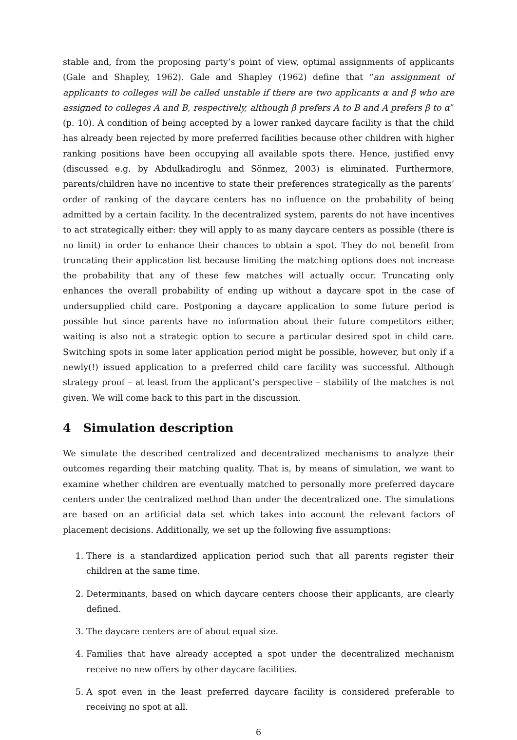stable and, from the proposing party’s point of view, optimal assignments of applicants (Gale and Shapley, 1962). Gale and Shapley (1962) define that “an assignment of applicants to colleges will be called unstable if there are two applicants α and β who are assigned to colleges A and B, respectively, although β prefers A to B and A prefers β to α” (p. 10). A condition of being accepted by a lower ranked daycare facility is that the child has already been rejected by more preferred facilities because other children with higher ranking positions have been occupying all available spots there. Hence, justified envy (discussed e.g. by Abdulkadiroglu and Sönmez, 2003) is eliminated. Furthermore, parents/children have no incentive to state their preferences strategically as the parents’ order of ranking of the daycare centers has no influence on the probability of being admitted by a certain facility. In the decentralized system, parents do not have incentives to act strategically either: they will apply to as many daycare centers as possible (there is no limit) in order to enhance their chances to obtain a spot. They do not benefit from truncating their application list because limiting the matching options does not increase the probability that any of these few matches will actually occur. Truncating only enhances the overall probability of ending up without a daycare spot in the case of undersupplied child care. Postponing a daycare application to some future period is possible but since parents have no information about their future competitors either, waiting is also not a strategic option to secure a particular desired spot in child care. Switching spots in some later application period might be possible, however, but only if a newly(!) issued application to a preferred child care facility was successful. Although strategy proof – at least from the applicant’s perspective – stability of the matches is not given. We will come back to this part in the discussion.
4 Simulation description
We simulate the described centralized and decentralized mechanisms to analyze their outcomes regarding their matching quality. That is, by means of simulation, we want to examine whether children are eventually matched to personally more preferred daycare centers under the centralized method than under the decentralized one. The simulations are based on an artificial data set which takes into account the relevant factors of placement decisions. Additionally, we set up the following five assumptions:
1. There is a standardized application period such that all parents register their children at the same time.
2. Determinants, based on which daycare centers choose their applicants, are clearly defined.
3. The daycare centers are of about equal size.
4. Families that have already accepted a spot under the decentralized mechanism receive no new offers by other daycare facilities.
5. A spot even in the least preferred daycare facility is considered preferable to receiving no spot at all.
6